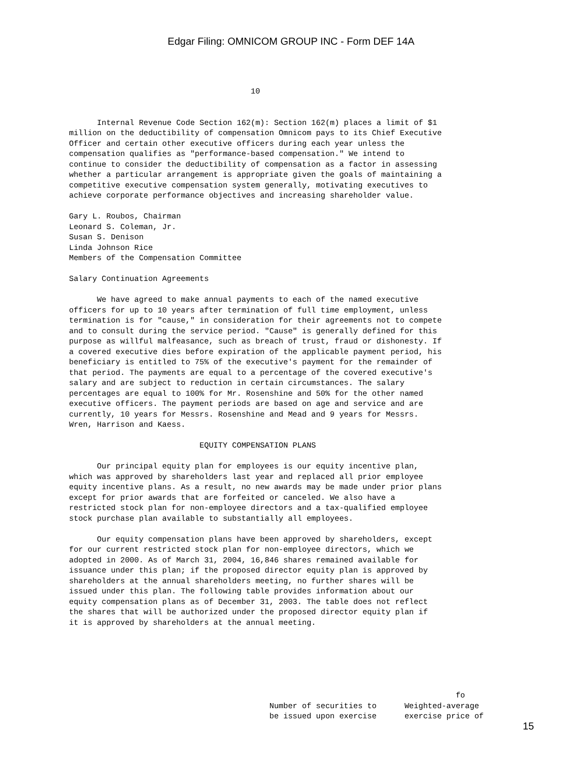Edgar Filing: OMNICOM GROUP INC - Form DEF 14A
                                       10


      Internal Revenue Code Section 162(m): Section 162(m) places a limit of $1
million on the deductibility of compensation Omnicom pays to its Chief Executive
Officer and certain other executive officers during each year unless the
compensation qualifies as "performance-based compensation." We intend to
continue to consider the deductibility of compensation as a factor in assessing
whether a particular arrangement is appropriate given the goals of maintaining a
competitive executive compensation system generally, motivating executives to
achieve corporate performance objectives and increasing shareholder value.

Gary L. Roubos, Chairman
Leonard S. Coleman, Jr.
Susan S. Denison
Linda Johnson Rice
Members of the Compensation Committee

Salary Continuation Agreements

      We have agreed to make annual payments to each of the named executive
officers for up to 10 years after termination of full time employment, unless
termination is for "cause," in consideration for their agreements not to compete
and to consult during the service period. "Cause" is generally defined for this
purpose as willful malfeasance, such as breach of trust, fraud or dishonesty. If
a covered executive dies before expiration of the applicable payment period, his
beneficiary is entitled to 75% of the executive's payment for the remainder of
that period. The payments are equal to a percentage of the covered executive's
salary and are subject to reduction in certain circumstances. The salary
percentages are equal to 100% for Mr. Rosenshine and 50% for the other named
executive officers. The payment periods are based on age and service and are
currently, 10 years for Messrs. Rosenshine and Mead and 9 years for Messrs.
Wren, Harrison and Kaess.

                            EQUITY COMPENSATION PLANS

      Our principal equity plan for employees is our equity incentive plan,
which was approved by shareholders last year and replaced all prior employee
equity incentive plans. As a result, no new awards may be made under prior plans
except for prior awards that are forfeited or canceled. We also have a
restricted stock plan for non-employee directors and a tax-qualified employee
stock purchase plan available to substantially all employees.

      Our equity compensation plans have been approved by shareholders, except
for our current restricted stock plan for non-employee directors, which we
adopted in 2000. As of March 31, 2004, 16,846 shares remained available for
issuance under this plan; if the proposed director equity plan is approved by
shareholders at the annual shareholders meeting, no further shares will be
issued under this plan. The following table provides information about our
equity compensation plans as of December 31, 2003. The table does not reflect
the shares that will be authorized under the proposed director equity plan if
it is approved by shareholders at the annual meeting.






                                                                                   fo
                                           Number of securities to      Weighted-average
                                           be issued upon exercise      exercise price of
15